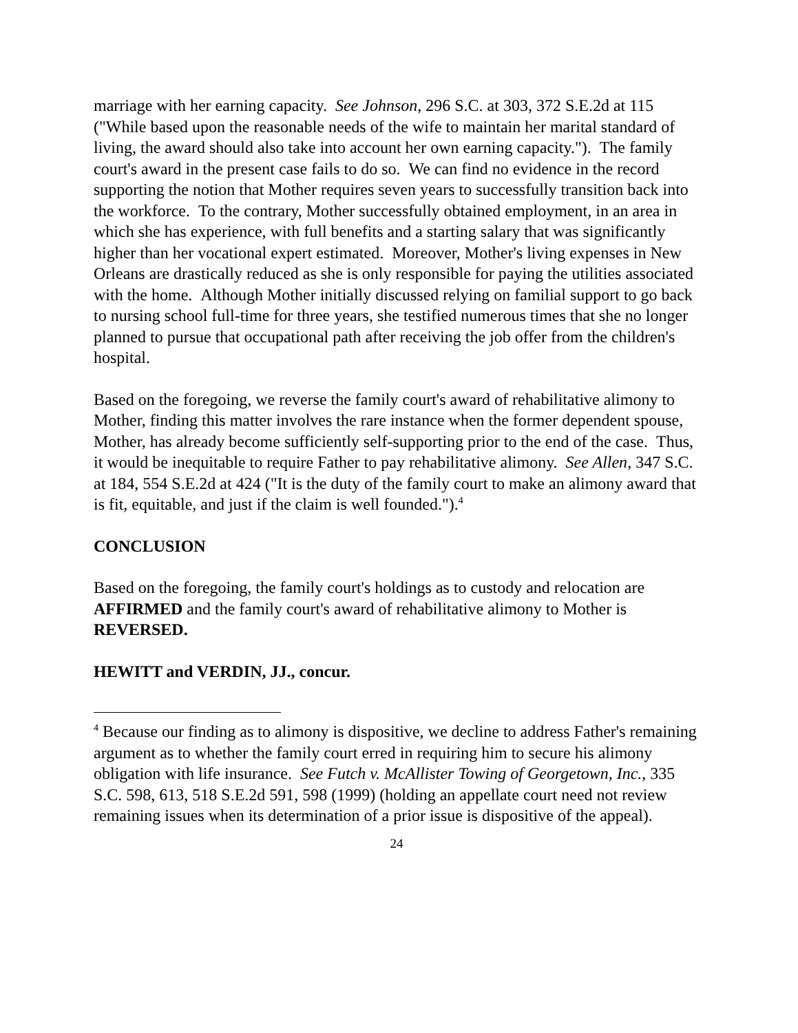marriage with her earning capacity. See Johnson, 296 S.C. at 303, 372 S.E.2d at 115 ("While based upon the reasonable needs of the wife to maintain her marital standard of living, the award should also take into account her own earning capacity."). The family court's award in the present case fails to do so. We can find no evidence in the record supporting the notion that Mother requires seven years to successfully transition back into the workforce. To the contrary, Mother successfully obtained employment, in an area in which she has experience, with full benefits and a starting salary that was significantly higher than her vocational expert estimated. Moreover, Mother's living expenses in New Orleans are drastically reduced as she is only responsible for paying the utilities associated with the home. Although Mother initially discussed relying on familial support to go back to nursing school full-time for three years, she testified numerous times that she no longer planned to pursue that occupational path after receiving the job offer from the children's hospital.
Based on the foregoing, we reverse the family court's award of rehabilitative alimony to Mother, finding this matter involves the rare instance when the former dependent spouse, Mother, has already become sufficiently self-supporting prior to the end of the case. Thus, it would be inequitable to require Father to pay rehabilitative alimony. See Allen, 347 S.C. at 184, 554 S.E.2d at 424 ("It is the duty of the family court to make an alimony award that is fit, equitable, and just if the claim is well founded.").<sup>4</sup>
CONCLUSION
Based on the foregoing, the family court's holdings as to custody and relocation are AFFIRMED and the family court's award of rehabilitative alimony to Mother is REVERSED.
HEWITT and VERDIN, JJ., concur.
<sup>4</sup> Because our finding as to alimony is dispositive, we decline to address Father's remaining argument as to whether the family court erred in requiring him to secure his alimony obligation with life insurance. See Futch v. McAllister Towing of Georgetown, Inc., 335 S.C. 598, 613, 518 S.E.2d 591, 598 (1999) (holding an appellate court need not review remaining issues when its determination of a prior issue is dispositive of the appeal).
24